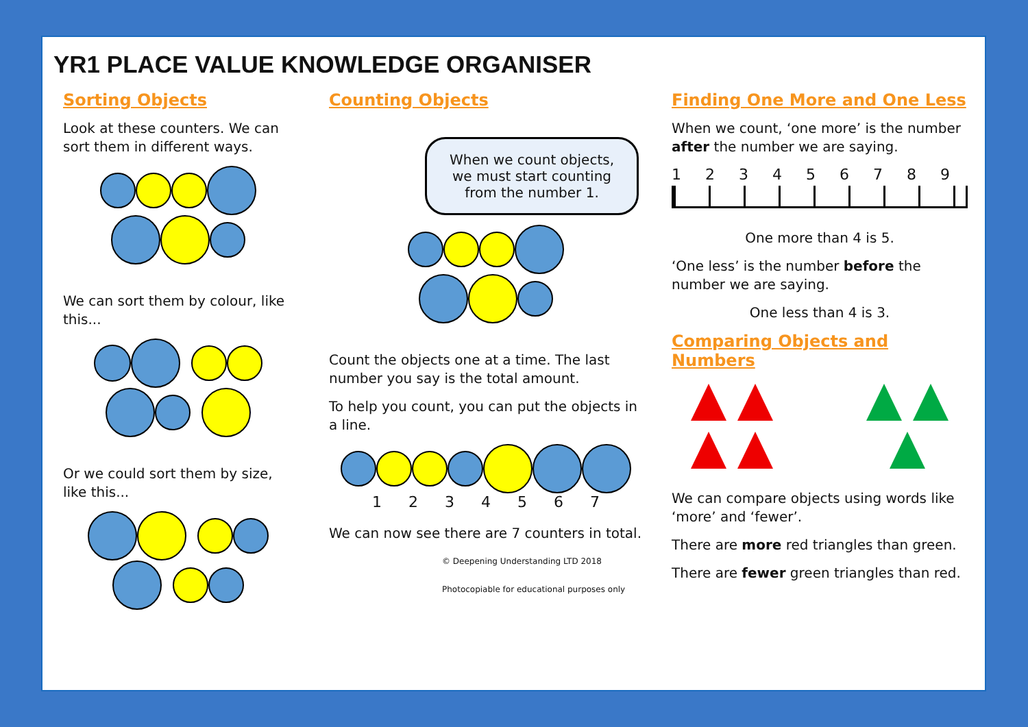YR1 PLACE VALUE KNOWLEDGE ORGANISER
Sorting Objects
Look at these counters. We can sort them in different ways.
We can sort them by colour, like this...
Or we could sort them by size, like this...
Counting Objects
When we count objects, we must start counting from the number 1.
Count the objects one at a time. The last number you say is the total amount.
To help you count, you can put the objects in a line.
1 2 3 4 5 6 7
We can now see there are 7 counters in total.
© Deepening Understanding LTD 2018
Photocopiable for educational purposes only
Finding One More and One Less
When we count, ‘one more’ is the number after the number we are saying.
1 2 3 4 5 6 7 8 9
One more than 4 is 5.
‘One less’ is the number before the number we are saying.
One less than 4 is 3.
Comparing Objects and Numbers
We can compare objects using words like ‘more’ and ‘fewer’.
There are more red triangles than green.
There are fewer green triangles than red.